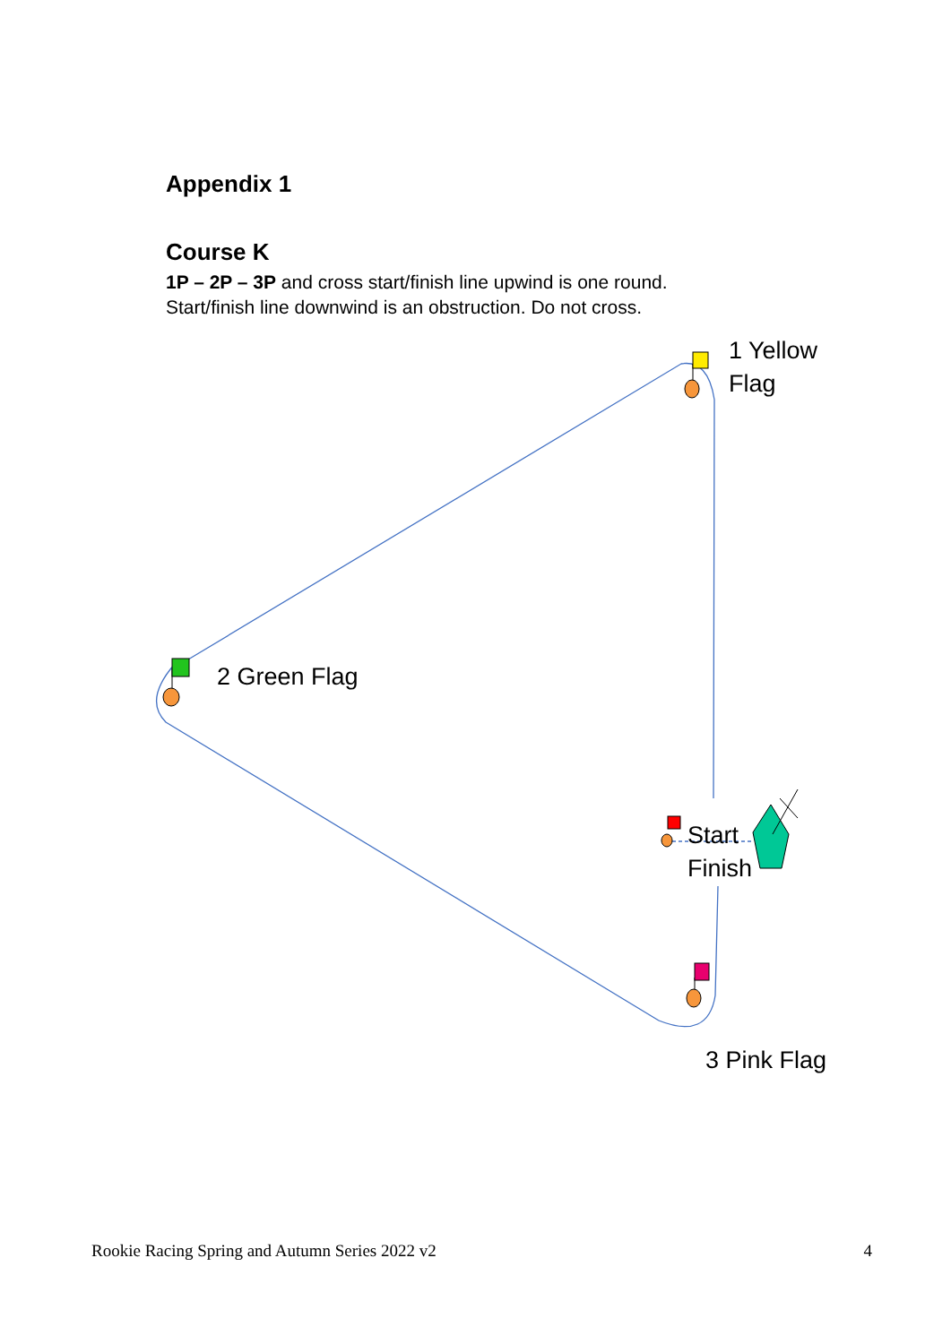Appendix 1
Course K
1P – 2P – 3P and cross start/finish line upwind is one round.
Start/finish line downwind is an obstruction. Do not cross.
1 Yellow
Flag
2 Green Flag
Start
Finish
3 Pink Flag
Rookie Racing Spring and Autumn Series 2022 v2 4